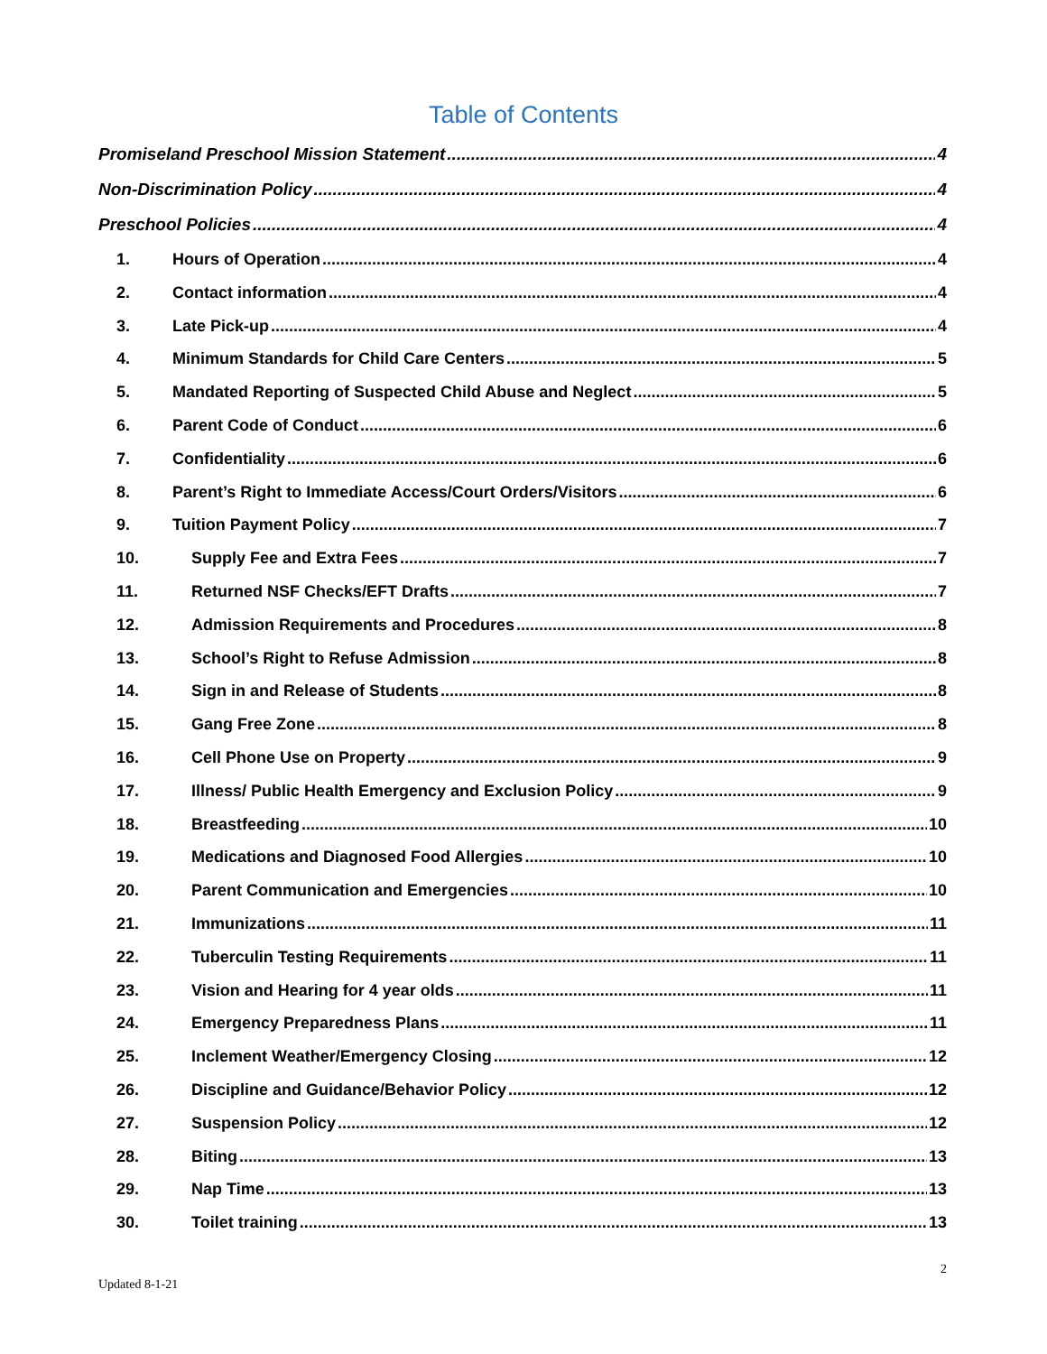Table of Contents
Promiseland Preschool Mission Statement 4
Non-Discrimination Policy 4
Preschool Policies 4
1. Hours of Operation 4
2. Contact information 4
3. Late Pick-up 4
4. Minimum Standards for Child Care Centers 5
5. Mandated Reporting of Suspected Child Abuse and Neglect 5
6. Parent Code of Conduct 6
7. Confidentiality 6
8. Parent’s Right to Immediate Access/Court Orders/Visitors 6
9. Tuition Payment Policy 7
10. Supply Fee and Extra Fees 7
11. Returned NSF Checks/EFT Drafts 7
12. Admission Requirements and Procedures 8
13. School’s Right to Refuse Admission 8
14. Sign in and Release of Students 8
15. Gang Free Zone 8
16. Cell Phone Use on Property 9
17. Illness/ Public Health Emergency and Exclusion Policy 9
18. Breastfeeding 10
19. Medications and Diagnosed Food Allergies 10
20. Parent Communication and Emergencies 10
21. Immunizations 11
22. Tuberculin Testing Requirements 11
23. Vision and Hearing for 4 year olds 11
24. Emergency Preparedness Plans 11
25. Inclement Weather/Emergency Closing 12
26. Discipline and Guidance/Behavior Policy 12
27. Suspension Policy 12
28. Biting 13
29. Nap Time 13
30. Toilet training 13
2
Updated 8-1-21